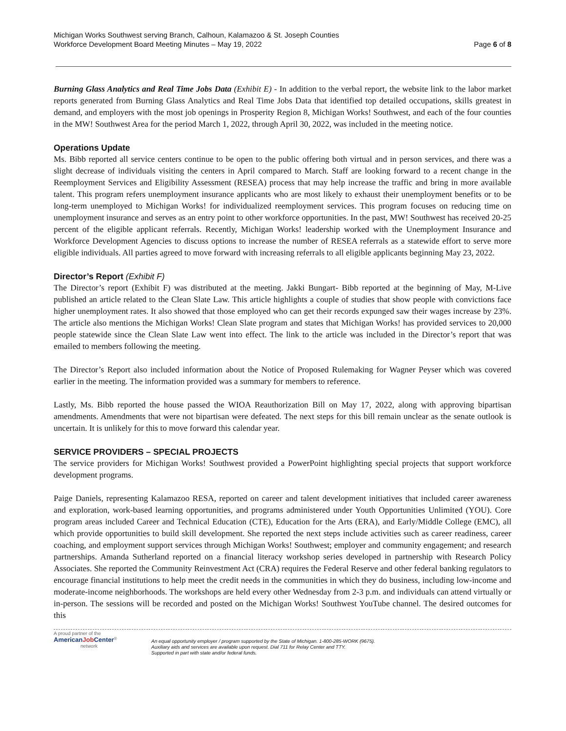Michigan Works Southwest serving Branch, Calhoun, Kalamazoo & St. Joseph Counties
Workforce Development Board Meeting Minutes – May 19, 2022
Page 6 of 8
Burning Glass Analytics and Real Time Jobs Data (Exhibit E) - In addition to the verbal report, the website link to the labor market reports generated from Burning Glass Analytics and Real Time Jobs Data that identified top detailed occupations, skills greatest in demand, and employers with the most job openings in Prosperity Region 8, Michigan Works! Southwest, and each of the four counties in the MW! Southwest Area for the period March 1, 2022, through April 30, 2022, was included in the meeting notice.
Operations Update
Ms. Bibb reported all service centers continue to be open to the public offering both virtual and in person services, and there was a slight decrease of individuals visiting the centers in April compared to March. Staff are looking forward to a recent change in the Reemployment Services and Eligibility Assessment (RESEA) process that may help increase the traffic and bring in more available talent. This program refers unemployment insurance applicants who are most likely to exhaust their unemployment benefits or to be long-term unemployed to Michigan Works! for individualized reemployment services. This program focuses on reducing time on unemployment insurance and serves as an entry point to other workforce opportunities. In the past, MW! Southwest has received 20-25 percent of the eligible applicant referrals. Recently, Michigan Works! leadership worked with the Unemployment Insurance and Workforce Development Agencies to discuss options to increase the number of RESEA referrals as a statewide effort to serve more eligible individuals. All parties agreed to move forward with increasing referrals to all eligible applicants beginning May 23, 2022.
Director’s Report (Exhibit F)
The Director’s report (Exhibit F) was distributed at the meeting. Jakki Bungart- Bibb reported at the beginning of May, M-Live published an article related to the Clean Slate Law. This article highlights a couple of studies that show people with convictions face higher unemployment rates. It also showed that those employed who can get their records expunged saw their wages increase by 23%. The article also mentions the Michigan Works! Clean Slate program and states that Michigan Works! has provided services to 20,000 people statewide since the Clean Slate Law went into effect. The link to the article was included in the Director’s report that was emailed to members following the meeting.
The Director’s Report also included information about the Notice of Proposed Rulemaking for Wagner Peyser which was covered earlier in the meeting. The information provided was a summary for members to reference.
Lastly, Ms. Bibb reported the house passed the WIOA Reauthorization Bill on May 17, 2022, along with approving bipartisan amendments. Amendments that were not bipartisan were defeated. The next steps for this bill remain unclear as the senate outlook is uncertain. It is unlikely for this to move forward this calendar year.
SERVICE PROVIDERS – SPECIAL PROJECTS
The service providers for Michigan Works! Southwest provided a PowerPoint highlighting special projects that support workforce development programs.
Paige Daniels, representing Kalamazoo RESA, reported on career and talent development initiatives that included career awareness and exploration, work-based learning opportunities, and programs administered under Youth Opportunities Unlimited (YOU). Core program areas included Career and Technical Education (CTE), Education for the Arts (ERA), and Early/Middle College (EMC), all which provide opportunities to build skill development. She reported the next steps include activities such as career readiness, career coaching, and employment support services through Michigan Works! Southwest; employer and community engagement; and research partnerships. Amanda Sutherland reported on a financial literacy workshop series developed in partnership with Research Policy Associates. She reported the Community Reinvestment Act (CRA) requires the Federal Reserve and other federal banking regulators to encourage financial institutions to help meet the credit needs in the communities in which they do business, including low-income and moderate-income neighborhoods. The workshops are held every other Wednesday from 2-3 p.m. and individuals can attend virtually or in-person. The sessions will be recorded and posted on the Michigan Works! Southwest YouTube channel. The desired outcomes for this
A proud partner of the
AmericanJob Center<sup>®</sup>
network
An equal opportunity employer / program supported by the State of Michigan. 1-800-285-WORK (9675).
Auxiliary aids and services are available upon request. Dial 711 for Relay Center and TTY.
Supported in part with state and/or federal funds.